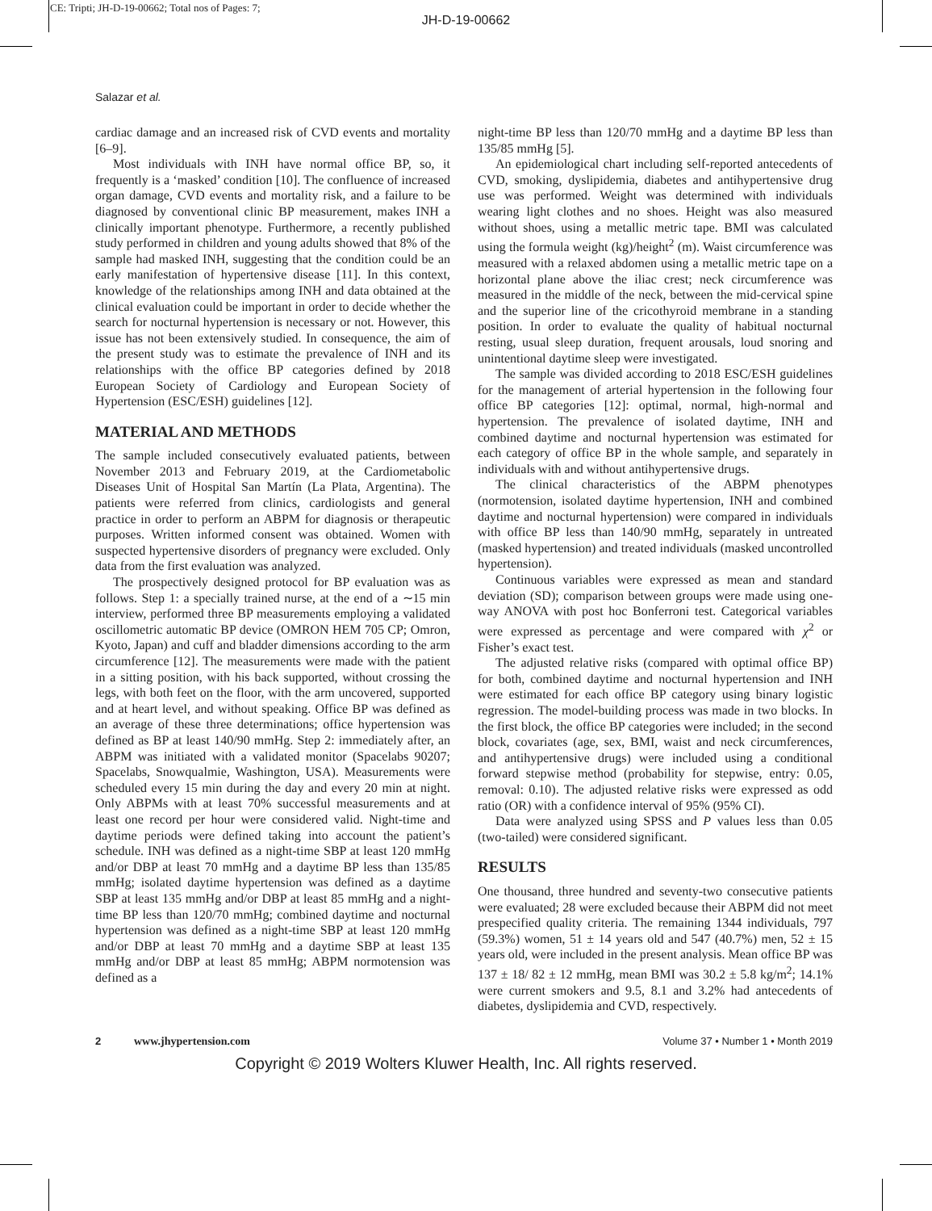CE: Tripti; JH-D-19-00662; Total nos of Pages: 7;
JH-D-19-00662
Salazar et al.
cardiac damage and an increased risk of CVD events and mortality [6–9].
Most individuals with INH have normal office BP, so, it frequently is a ‘masked’ condition [10]. The confluence of increased organ damage, CVD events and mortality risk, and a failure to be diagnosed by conventional clinic BP measurement, makes INH a clinically important phenotype. Furthermore, a recently published study performed in children and young adults showed that 8% of the sample had masked INH, suggesting that the condition could be an early manifestation of hypertensive disease [11]. In this context, knowledge of the relationships among INH and data obtained at the clinical evaluation could be important in order to decide whether the search for nocturnal hypertension is necessary or not. However, this issue has not been extensively studied. In consequence, the aim of the present study was to estimate the prevalence of INH and its relationships with the office BP categories defined by 2018 European Society of Cardiology and European Society of Hypertension (ESC/ESH) guidelines [12].
MATERIAL AND METHODS
The sample included consecutively evaluated patients, between November 2013 and February 2019, at the Cardiometabolic Diseases Unit of Hospital San Martín (La Plata, Argentina). The patients were referred from clinics, cardiologists and general practice in order to perform an ABPM for diagnosis or therapeutic purposes. Written informed consent was obtained. Women with suspected hypertensive disorders of pregnancy were excluded. Only data from the first evaluation was analyzed.
The prospectively designed protocol for BP evaluation was as follows. Step 1: a specially trained nurse, at the end of a ∼15 min interview, performed three BP measurements employing a validated oscillometric automatic BP device (OMRON HEM 705 CP; Omron, Kyoto, Japan) and cuff and bladder dimensions according to the arm circumference [12]. The measurements were made with the patient in a sitting position, with his back supported, without crossing the legs, with both feet on the floor, with the arm uncovered, supported and at heart level, and without speaking. Office BP was defined as an average of these three determinations; office hypertension was defined as BP at least 140/90 mmHg. Step 2: immediately after, an ABPM was initiated with a validated monitor (Spacelabs 90207; Spacelabs, Snowqualmie, Washington, USA). Measurements were scheduled every 15 min during the day and every 20 min at night. Only ABPMs with at least 70% successful measurements and at least one record per hour were considered valid. Night-time and daytime periods were defined taking into account the patient’s schedule. INH was defined as a night-time SBP at least 120 mmHg and/or DBP at least 70 mmHg and a daytime BP less than 135/85 mmHg; isolated daytime hypertension was defined as a daytime SBP at least 135 mmHg and/or DBP at least 85 mmHg and a night-time BP less than 120/70 mmHg; combined daytime and nocturnal hypertension was defined as a night-time SBP at least 120 mmHg and/or DBP at least 70 mmHg and a daytime SBP at least 135 mmHg and/or DBP at least 85 mmHg; ABPM normotension was defined as a
night-time BP less than 120/70 mmHg and a daytime BP less than 135/85 mmHg [5].
An epidemiological chart including self-reported antecedents of CVD, smoking, dyslipidemia, diabetes and antihypertensive drug use was performed. Weight was determined with individuals wearing light clothes and no shoes. Height was also measured without shoes, using a metallic metric tape. BMI was calculated using the formula weight (kg)/height<sup>2</sup> (m). Waist circumference was measured with a relaxed abdomen using a metallic metric tape on a horizontal plane above the iliac crest; neck circumference was measured in the middle of the neck, between the mid-cervical spine and the superior line of the cricothyroid membrane in a standing position. In order to evaluate the quality of habitual nocturnal resting, usual sleep duration, frequent arousals, loud snoring and unintentional daytime sleep were investigated.
The sample was divided according to 2018 ESC/ESH guidelines for the management of arterial hypertension in the following four office BP categories [12]: optimal, normal, high-normal and hypertension. The prevalence of isolated daytime, INH and combined daytime and nocturnal hypertension was estimated for each category of office BP in the whole sample, and separately in individuals with and without antihypertensive drugs.
The clinical characteristics of the ABPM phenotypes (normotension, isolated daytime hypertension, INH and combined daytime and nocturnal hypertension) were compared in individuals with office BP less than 140/90 mmHg, separately in untreated (masked hypertension) and treated individuals (masked uncontrolled hypertension).
Continuous variables were expressed as mean and standard deviation (SD); comparison between groups were made using one-way ANOVA with post hoc Bonferroni test. Categorical variables were expressed as percentage and were compared with χ<sup>2</sup> or Fisher’s exact test.
The adjusted relative risks (compared with optimal office BP) for both, combined daytime and nocturnal hypertension and INH were estimated for each office BP category using binary logistic regression. The model-building process was made in two blocks. In the first block, the office BP categories were included; in the second block, covariates (age, sex, BMI, waist and neck circumferences, and antihypertensive drugs) were included using a conditional forward stepwise method (probability for stepwise, entry: 0.05, removal: 0.10). The adjusted relative risks were expressed as odd ratio (OR) with a confidence interval of 95% (95% CI).
Data were analyzed using SPSS and P values less than 0.05 (two-tailed) were considered significant.
RESULTS
One thousand, three hundred and seventy-two consecutive patients were evaluated; 28 were excluded because their ABPM did not meet prespecified quality criteria. The remaining 1344 individuals, 797 (59.3%) women, 51 ± 14 years old and 547 (40.7%) men, 52 ± 15 years old, were included in the present analysis. Mean office BP was 137 ± 18/ 82 ± 12 mmHg, mean BMI was 30.2 ± 5.8 kg/m<sup>2</sup>; 14.1% were current smokers and 9.5, 8.1 and 3.2% had antecedents of diabetes, dyslipidemia and CVD, respectively.
2 www.jhypertension.com Volume 37 • Number 1 • Month 2019
Copyright © 2019 Wolters Kluwer Health, Inc. All rights reserved.